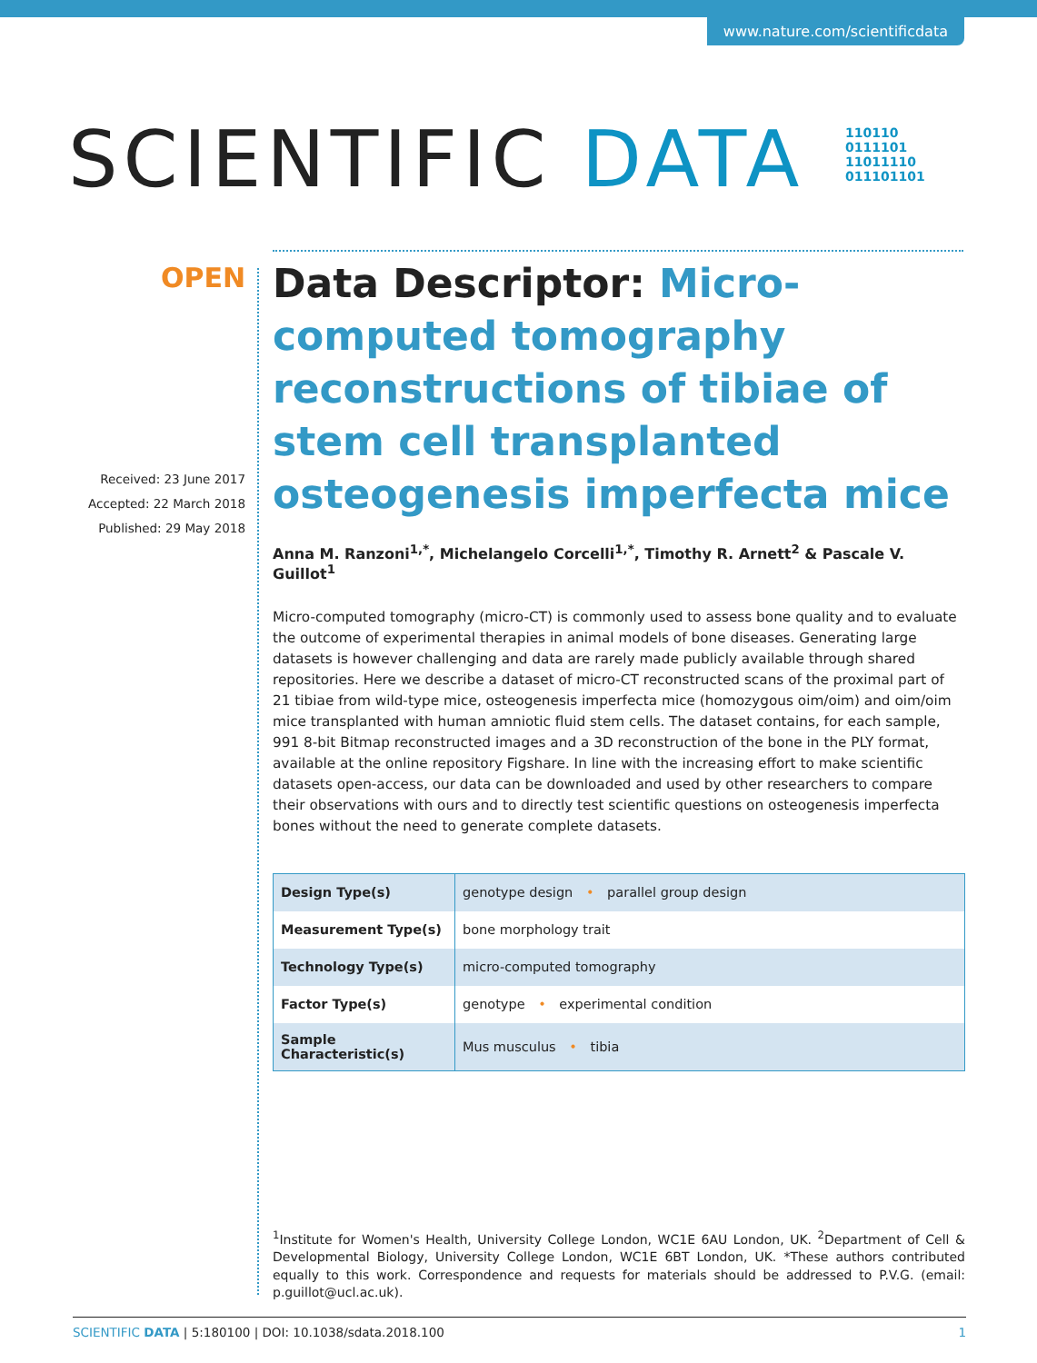www.nature.com/scientificdata
SCIENTIFIC DATA
110110
0111101
11011110
011101101
OPEN
Received: 23 June 2017
Accepted: 22 March 2018
Published: 29 May 2018
Data Descriptor: Micro-computed tomography reconstructions of tibiae of stem cell transplanted osteogenesis imperfecta mice
Anna M. Ranzoni<sup>1,*</sup>, Michelangelo Corcelli<sup>1,*</sup>, Timothy R. Arnett<sup>2</sup> & Pascale V. Guillot<sup>1</sup>
Micro-computed tomography (micro-CT) is commonly used to assess bone quality and to evaluate the outcome of experimental therapies in animal models of bone diseases. Generating large datasets is however challenging and data are rarely made publicly available through shared repositories. Here we describe a dataset of micro-CT reconstructed scans of the proximal part of 21 tibiae from wild-type mice, osteogenesis imperfecta mice (homozygous oim/oim) and oim/oim mice transplanted with human amniotic fluid stem cells. The dataset contains, for each sample, 991 8-bit Bitmap reconstructed images and a 3D reconstruction of the bone in the PLY format, available at the online repository Figshare. In line with the increasing effort to make scientific datasets open-access, our data can be downloaded and used by other researchers to compare their observations with ours and to directly test scientific questions on osteogenesis imperfecta bones without the need to generate complete datasets.
| Design Type(s) | genotype design • parallel group design |
| Measurement Type(s) | bone morphology trait |
| Technology Type(s) | micro-computed tomography |
| Factor Type(s) | genotype • experimental condition |
| Sample Characteristic(s) | Mus musculus • tibia |
<sup>1</sup> Institute for Women's Health, University College London, WC1E 6AU London, UK. <sup>2</sup>Department of Cell & Developmental Biology, University College London, WC1E 6BT London, UK. *These authors contributed equally to this work. Correspondence and requests for materials should be addressed to P.V.G. (email: p.guillot@ucl.ac.uk).
SCIENTIFIC DATA | 5:180100 | DOI: 10.1038/sdata.2018.100 1